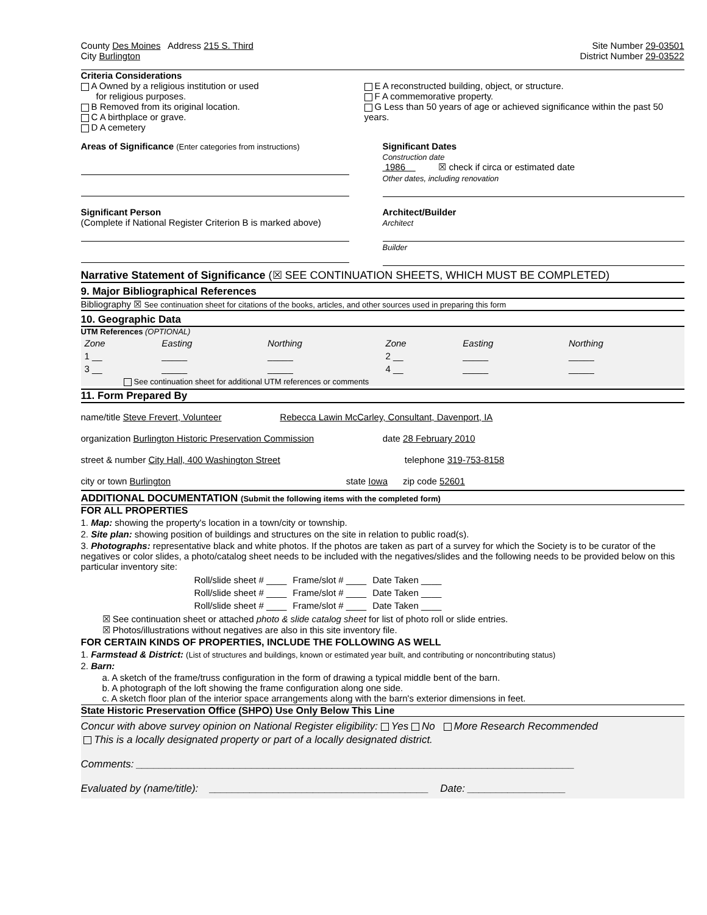County Des Moines Address 215 S. Third
City Burlington
Site Number 29-03501
District Number 29-03522
Criteria Considerations
A Owned by a religious institution or used
for religious purposes.
B Removed from its original location.
C A birthplace or grave.
D A cemetery
E A reconstructed building, object, or structure.
F A commemorative property.
G Less than 50 years of age or achieved significance within the past 50 years.
Areas of Significance (Enter categories from instructions)
Significant Dates
Construction date
1986 ☒ check if circa or estimated date
Other dates, including renovation
Significant Person
(Complete if National Register Criterion B is marked above)
Architect/Builder
Architect
Builder
Narrative Statement of Significance (☒ SEE CONTINUATION SHEETS, WHICH MUST BE COMPLETED)
9. Major Bibliographical References
Bibliography ☒ See continuation sheet for citations of the books, articles, and other sources used in preparing this form
10. Geographic Data
UTM References (OPTIONAL)
| Zone | Easting | Northing | Zone | Easting | Northing |
| 1 __ | _____ | _____ | 2 __ | _____ | _____ |
| 3 __ | _____ | _____ | 4 __ | _____ | _____ |
See continuation sheet for additional UTM references or comments
11. Form Prepared By
name/title Steve Frevert, Volunteer Rebecca Lawin McCarley, Consultant, Davenport, IA
organization Burlington Historic Preservation Commission date 28 February 2010
street & number City Hall, 400 Washington Street telephone 319-753-8158
city or town Burlington state Iowa zip code 52601
ADDITIONAL DOCUMENTATION (Submit the following items with the completed form)
FOR ALL PROPERTIES
1. Map: showing the property's location in a town/city or township.
2. Site plan: showing position of buildings and structures on the site in relation to public road(s).
3. Photographs: representative black and white photos. If the photos are taken as part of a survey for which the Society is to be curator of the negatives or color slides, a photo/catalog sheet needs to be included with the negatives/slides and the following needs to be provided below on this particular inventory site:
| Roll/slide sheet # ____ | Frame/slot # ____ | Date Taken ____ |
| Roll/slide sheet # ____ | Frame/slot # ____ | Date Taken ____ |
| Roll/slide sheet # ____ | Frame/slot # ____ | Date Taken ____ |
☒ See continuation sheet or attached photo & slide catalog sheet for list of photo roll or slide entries.
☒ Photos/illustrations without negatives are also in this site inventory file.
FOR CERTAIN KINDS OF PROPERTIES, INCLUDE THE FOLLOWING AS WELL
1. Farmstead & District: (List of structures and buildings, known or estimated year built, and contributing or noncontributing status)
2. Barn:
a. A sketch of the frame/truss configuration in the form of drawing a typical middle bent of the barn.
b. A photograph of the loft showing the frame configuration along one side.
c. A sketch floor plan of the interior space arrangements along with the barn's exterior dimensions in feet.
State Historic Preservation Office (SHPO) Use Only Below This Line
Concur with above survey opinion on National Register eligibility: Yes No More Research Recommended
This is a locally designated property or part of a locally designated district.
Comments: ____________________________________________________________________________
Evaluated by (name/title): ______________________________________ Date: _________________